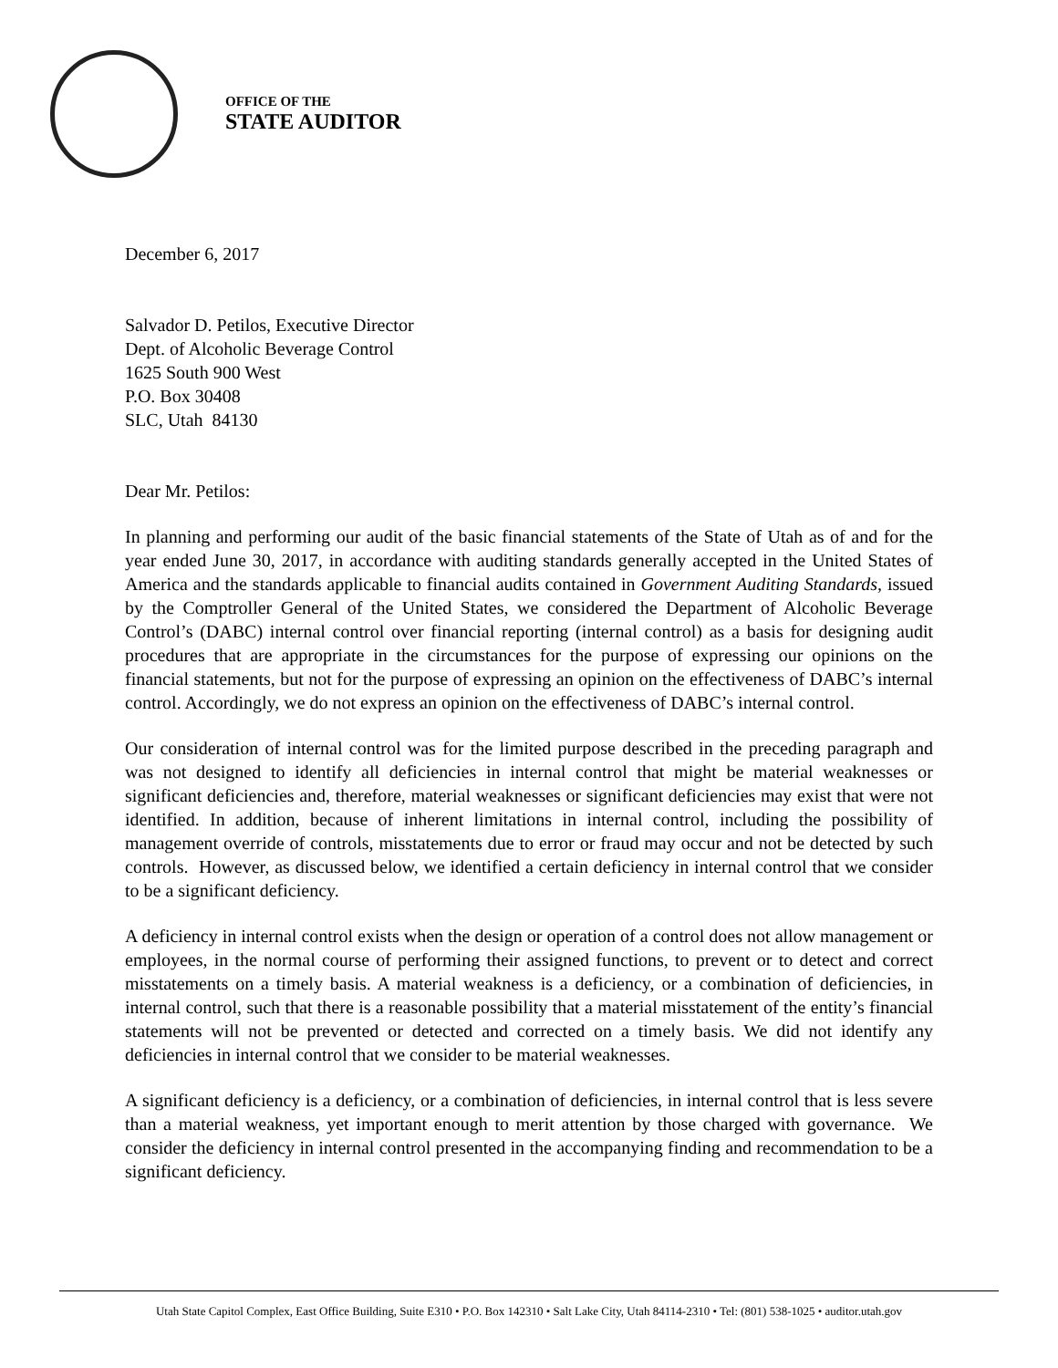OFFICE OF THE
STATE AUDITOR
December 6, 2017
Salvador D. Petilos, Executive Director
Dept. of Alcoholic Beverage Control
1625 South 900 West
P.O. Box 30408
SLC, Utah 84130
Dear Mr. Petilos:
In planning and performing our audit of the basic financial statements of the State of Utah as of and for the year ended June 30, 2017, in accordance with auditing standards generally accepted in the United States of America and the standards applicable to financial audits contained in Government Auditing Standards, issued by the Comptroller General of the United States, we considered the Department of Alcoholic Beverage Control’s (DABC) internal control over financial reporting (internal control) as a basis for designing audit procedures that are appropriate in the circumstances for the purpose of expressing our opinions on the financial statements, but not for the purpose of expressing an opinion on the effectiveness of DABC’s internal control. Accordingly, we do not express an opinion on the effectiveness of DABC’s internal control.
Our consideration of internal control was for the limited purpose described in the preceding paragraph and was not designed to identify all deficiencies in internal control that might be material weaknesses or significant deficiencies and, therefore, material weaknesses or significant deficiencies may exist that were not identified. In addition, because of inherent limitations in internal control, including the possibility of management override of controls, misstatements due to error or fraud may occur and not be detected by such controls. However, as discussed below, we identified a certain deficiency in internal control that we consider to be a significant deficiency.
A deficiency in internal control exists when the design or operation of a control does not allow management or employees, in the normal course of performing their assigned functions, to prevent or to detect and correct misstatements on a timely basis. A material weakness is a deficiency, or a combination of deficiencies, in internal control, such that there is a reasonable possibility that a material misstatement of the entity’s financial statements will not be prevented or detected and corrected on a timely basis. We did not identify any deficiencies in internal control that we consider to be material weaknesses.
A significant deficiency is a deficiency, or a combination of deficiencies, in internal control that is less severe than a material weakness, yet important enough to merit attention by those charged with governance. We consider the deficiency in internal control presented in the accompanying finding and recommendation to be a significant deficiency.
Utah State Capitol Complex, East Office Building, Suite E310 • P.O. Box 142310 • Salt Lake City, Utah 84114-2310 • Tel: (801) 538-1025 • auditor.utah.gov